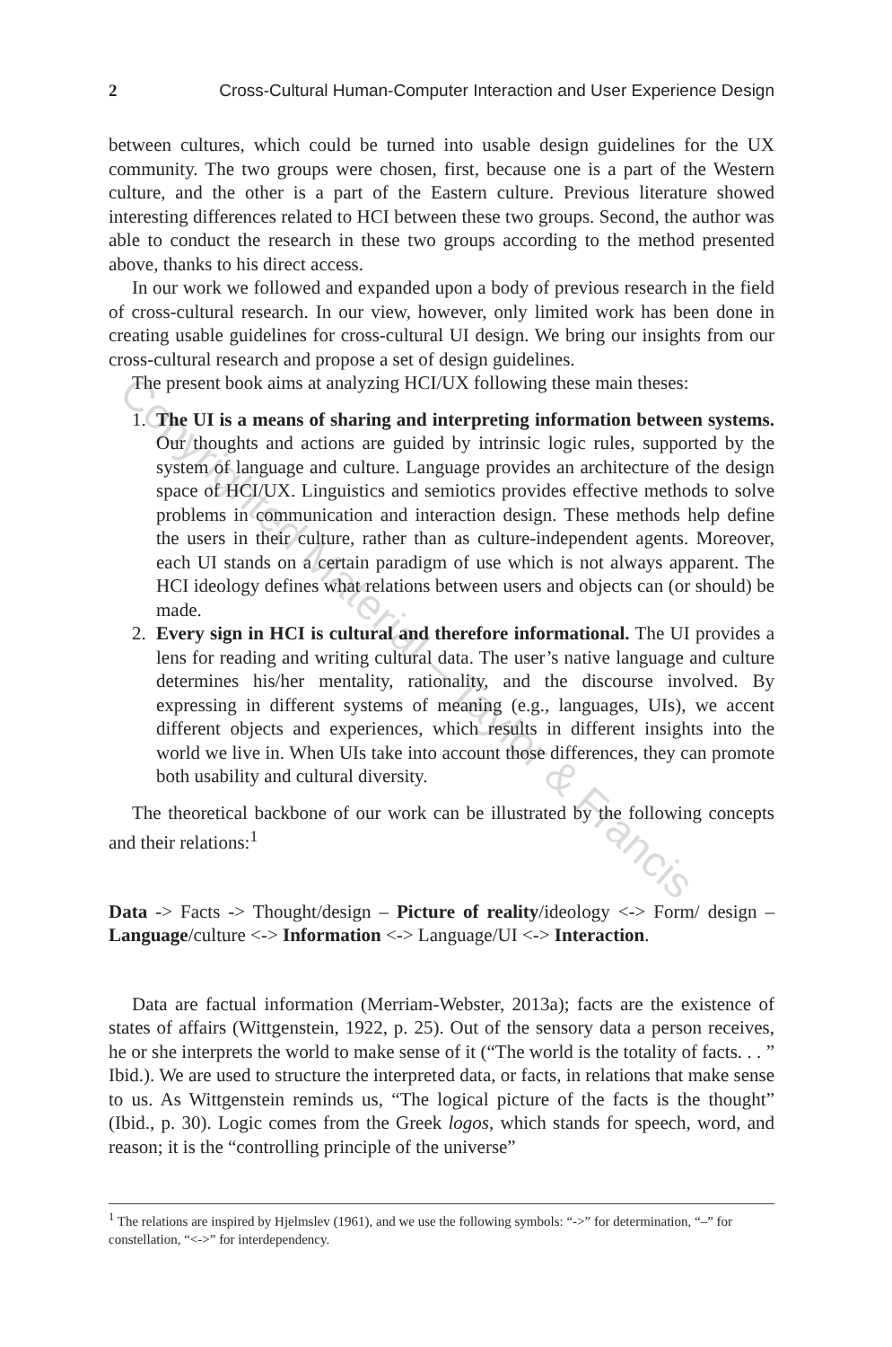2 Cross-Cultural Human-Computer Interaction and User Experience Design
between cultures, which could be turned into usable design guidelines for the UX community. The two groups were chosen, first, because one is a part of the Western culture, and the other is a part of the Eastern culture. Previous literature showed interesting differences related to HCI between these two groups. Second, the author was able to conduct the research in these two groups according to the method presented above, thanks to his direct access.
In our work we followed and expanded upon a body of previous research in the field of cross-cultural research. In our view, however, only limited work has been done in creating usable guidelines for cross-cultural UI design. We bring our insights from our cross-cultural research and propose a set of design guidelines.
The present book aims at analyzing HCI/UX following these main theses:
1. The UI is a means of sharing and interpreting information between systems. Our thoughts and actions are guided by intrinsic logic rules, supported by the system of language and culture. Language provides an architecture of the design space of HCI/UX. Linguistics and semiotics provides effective methods to solve problems in communication and interaction design. These methods help define the users in their culture, rather than as culture-independent agents. Moreover, each UI stands on a certain paradigm of use which is not always apparent. The HCI ideology defines what relations between users and objects can (or should) be made.
2. Every sign in HCI is cultural and therefore informational. The UI provides a lens for reading and writing cultural data. The user’s native language and culture determines his/her mentality, rationality, and the discourse involved. By expressing in different systems of meaning (e.g., languages, UIs), we accent different objects and experiences, which results in different insights into the world we live in. When UIs take into account those differences, they can promote both usability and cultural diversity.
The theoretical backbone of our work can be illustrated by the following concepts and their relations:<sup>1</sup>
Data -> Facts -> Thought/design – Picture of reality/ideology <-> Form/ design – Language/culture <-> Information <-> Language/UI <-> Interaction.
Data are factual information (Merriam-Webster, 2013a); facts are the existence of states of affairs (Wittgenstein, 1922, p. 25). Out of the sensory data a person receives, he or she interprets the world to make sense of it (“The world is the totality of facts. . . ” Ibid.). We are used to structure the interpreted data, or facts, in relations that make sense to us. As Wittgenstein reminds us, “The logical picture of the facts is the thought” (Ibid., p. 30). Logic comes from the Greek logos, which stands for speech, word, and reason; it is the “controlling principle of the universe”
<sup>1</sup> The relations are inspired by Hjelmslev (1961), and we use the following symbols: “->” for determination, “–” for constellation, “<->” for interdependency.
Copyrighted Material – Taylor & Francis